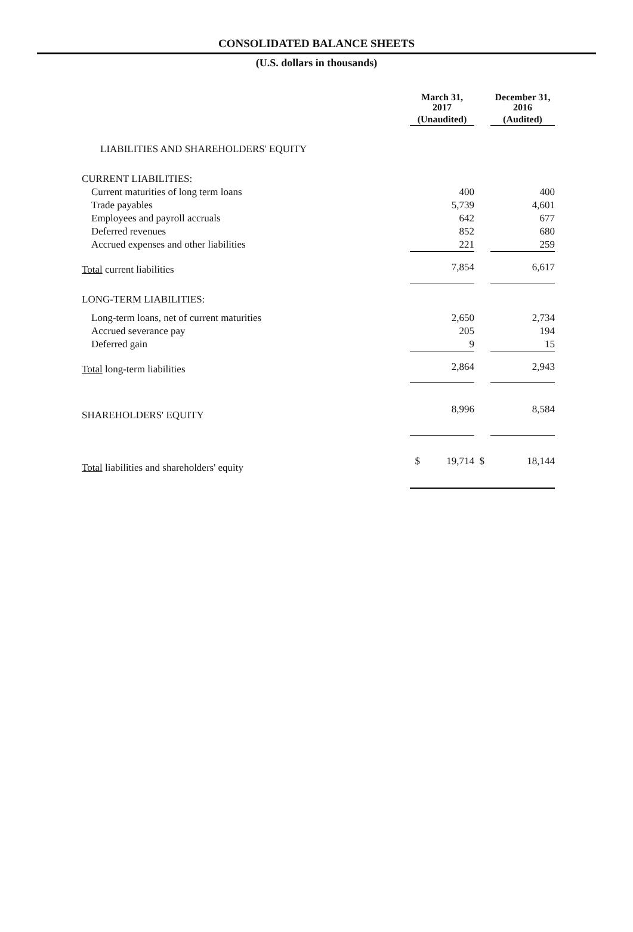CONSOLIDATED BALANCE SHEETS
(U.S. dollars in thousands)
| | March 31, 2017 | | December 31, 2016 |
| | (Unaudited) | | (Audited) |
| LIABILITIES AND SHAREHOLDERS' EQUITY | | | |
| CURRENT LIABILITIES: | | | |
| Current maturities of long term loans | 400 | | 400 |
| Trade payables | 5,739 | | 4,601 |
| Employees and payroll accruals | 642 | | 677 |
| Deferred revenues | 852 | | 680 |
| Accrued expenses and other liabilities | 221 | | 259 |
| Total current liabilities | 7,854 | | 6,617 |
| LONG-TERM LIABILITIES: | | | |
| Long-term loans, net of current maturities | 2,650 | | 2,734 |
| Accrued severance pay | 205 | | 194 |
| Deferred gain | 9 | | 15 |
| Total long-term liabilities | 2,864 | | 2,943 |
| SHAREHOLDERS' EQUITY | 8,996 | | 8,584 |
| Total liabilities and shareholders' equity | $ 19,714 | $ | 18,144 |